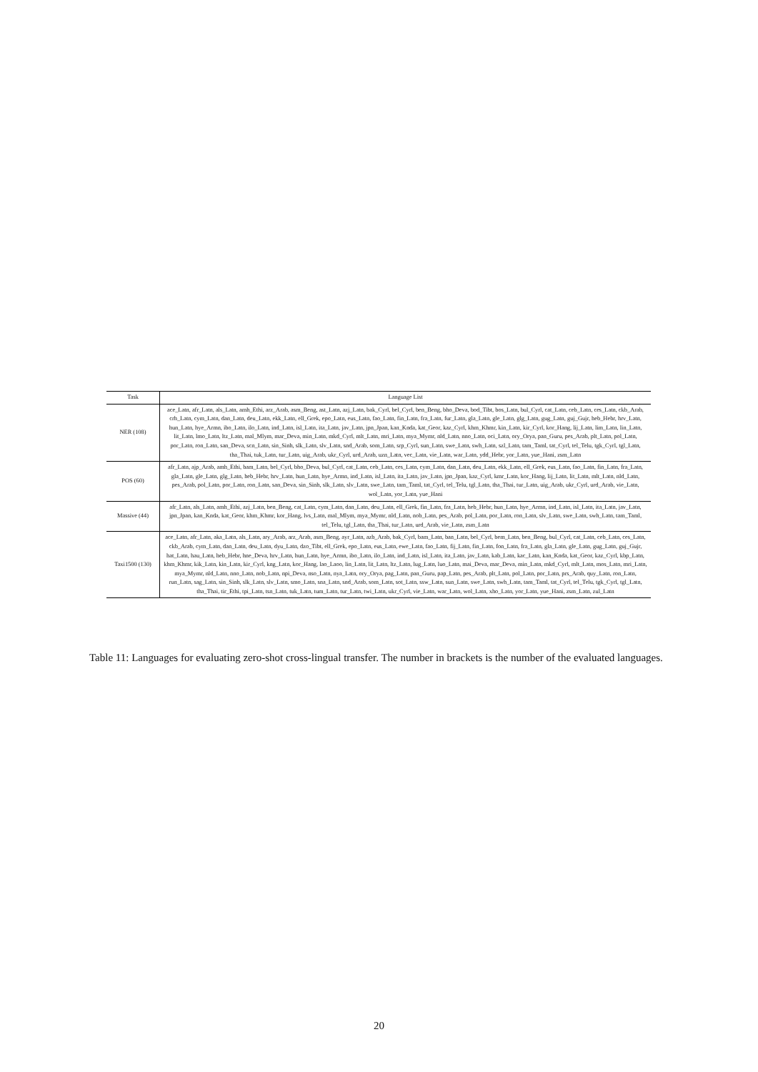| Task | Language List |
| --- | --- |
| NER (108) | ace_Latn, afr_Latn, als_Latn, amh_Ethi, arz_Arab, asm_Beng, ast_Latn, azj_Latn, bak_Cyrl, bel_Cyrl, ben_Beng, bho_Deva, bod_Tibt, bos_Latn, bul_Cyrl, cat_Latn, ceb_Latn, ces_Latn, ckb_Arab, crh_Latn, cym_Latn, dan_Latn, deu_Latn, ekk_Latn, ell_Grek, epo_Latn, eus_Latn, fao_Latn, fin_Latn, fra_Latn, fur_Latn, gla_Latn, gle_Latn, glg_Latn, gug_Latn, guj_Gujr, heb_Hebr, hrv_Latn, hun_Latn, hye_Armn, ibo_Latn, ilo_Latn, ind_Latn, isl_Latn, ita_Latn, jav_Latn, jpn_Jpan, kan_Knda, kat_Geor, kaz_Cyrl, khm_Khmr, kin_Latn, kir_Cyrl, kor_Hang, lij_Latn, lim_Latn, lin_Latn, lit_Latn, lmo_Latn, ltz_Latn, mal_Mlym, mar_Deva, min_Latn, mkd_Cyrl, mlt_Latn, mri_Latn, mya_Mymr, nld_Latn, nno_Latn, oci_Latn, ory_Orya, pan_Guru, pes_Arab, plt_Latn, pol_Latn, por_Latn, ron_Latn, san_Deva, scn_Latn, sin_Sinh, slk_Latn, slv_Latn, snd_Arab, som_Latn, srp_Cyrl, sun_Latn, swe_Latn, swh_Latn, szl_Latn, tam_Taml, tat_Cyrl, tel_Telu, tgk_Cyrl, tgl_Latn, tha_Thai, tuk_Latn, tur_Latn, uig_Arab, ukr_Cyrl, urd_Arab, uzn_Latn, vec_Latn, vie_Latn, war_Latn, ydd_Hebr, yor_Latn, yue_Hani, zsm_Latn |
| POS (60) | afr_Latn, ajp_Arab, amh_Ethi, bam_Latn, bel_Cyrl, bho_Deva, bul_Cyrl, cat_Latn, ceb_Latn, ces_Latn, cym_Latn, dan_Latn, deu_Latn, ekk_Latn, ell_Grek, eus_Latn, fao_Latn, fin_Latn, fra_Latn, gla_Latn, gle_Latn, glg_Latn, heb_Hebr, hrv_Latn, hun_Latn, hye_Armn, ind_Latn, isl_Latn, ita_Latn, jav_Latn, jpn_Jpan, kaz_Cyrl, kmr_Latn, kor_Hang, lij_Latn, lit_Latn, mlt_Latn, nld_Latn, pes_Arab, pol_Latn, por_Latn, ron_Latn, san_Deva, sin_Sinh, slk_Latn, slv_Latn, swe_Latn, tam_Taml, tat_Cyrl, tel_Telu, tgl_Latn, tha_Thai, tur_Latn, uig_Arab, ukr_Cyrl, urd_Arab, vie_Latn, wol_Latn, yor_Latn, yue_Hani |
| Massive (44) | afr_Latn, als_Latn, amh_Ethi, azj_Latn, ben_Beng, cat_Latn, cym_Latn, dan_Latn, deu_Latn, ell_Grek, fin_Latn, fra_Latn, heb_Hebr, hun_Latn, hye_Armn, ind_Latn, isl_Latn, ita_Latn, jav_Latn, jpn_Jpan, kan_Knda, kat_Geor, khm_Khmr, kor_Hang, lvs_Latn, mal_Mlym, mya_Mymr, nld_Latn, nob_Latn, pes_Arab, pol_Latn, por_Latn, ron_Latn, slv_Latn, swe_Latn, swh_Latn, tam_Taml, tel_Telu, tgl_Latn, tha_Thai, tur_Latn, urd_Arab, vie_Latn, zsm_Latn |
| Taxi1500 (130) | ace_Latn, afr_Latn, aka_Latn, als_Latn, ary_Arab, arz_Arab, asm_Beng, ayr_Latn, azb_Arab, bak_Cyrl, bam_Latn, ban_Latn, bel_Cyrl, bem_Latn, ben_Beng, bul_Cyrl, cat_Latn, ceb_Latn, ces_Latn, ckb_Arab, cym_Latn, dan_Latn, deu_Latn, dyu_Latn, dzo_Tibt, ell_Grek, epo_Latn, eus_Latn, ewe_Latn, fao_Latn, fij_Latn, fin_Latn, fon_Latn, fra_Latn, gla_Latn, gle_Latn, gug_Latn, guj_Gujr, hat_Latn, hau_Latn, heb_Hebr, hne_Deva, hrv_Latn, hun_Latn, hye_Armn, ibo_Latn, ilo_Latn, ind_Latn, isl_Latn, ita_Latn, jav_Latn, kab_Latn, kac_Latn, kan_Knda, kat_Geor, kaz_Cyrl, kbp_Latn, khm_Khmr, kik_Latn, kin_Latn, kir_Cyrl, kng_Latn, kor_Hang, lao_Laoo, lin_Latn, lit_Latn, ltz_Latn, lug_Latn, luo_Latn, mai_Deva, mar_Deva, min_Latn, mkd_Cyrl, mlt_Latn, mos_Latn, mri_Latn, mya_Mymr, nld_Latn, nno_Latn, nob_Latn, npi_Deva, nso_Latn, nya_Latn, ory_Orya, pag_Latn, pan_Guru, pap_Latn, pes_Arab, plt_Latn, pol_Latn, por_Latn, prs_Arab, quy_Latn, ron_Latn, run_Latn, sag_Latn, sin_Sinh, slk_Latn, slv_Latn, smo_Latn, sna_Latn, snd_Arab, som_Latn, sot_Latn, ssw_Latn, sun_Latn, swe_Latn, swh_Latn, tam_Taml, tat_Cyrl, tel_Telu, tgk_Cyrl, tgl_Latn, tha_Thai, tir_Ethi, tpi_Latn, tsn_Latn, tuk_Latn, tum_Latn, tur_Latn, twi_Latn, ukr_Cyrl, vie_Latn, war_Latn, wol_Latn, xho_Latn, yor_Latn, yue_Hani, zsm_Latn, zul_Latn |
Table 11: Languages for evaluating zero-shot cross-lingual transfer. The number in brackets is the number of the evaluated languages.
20